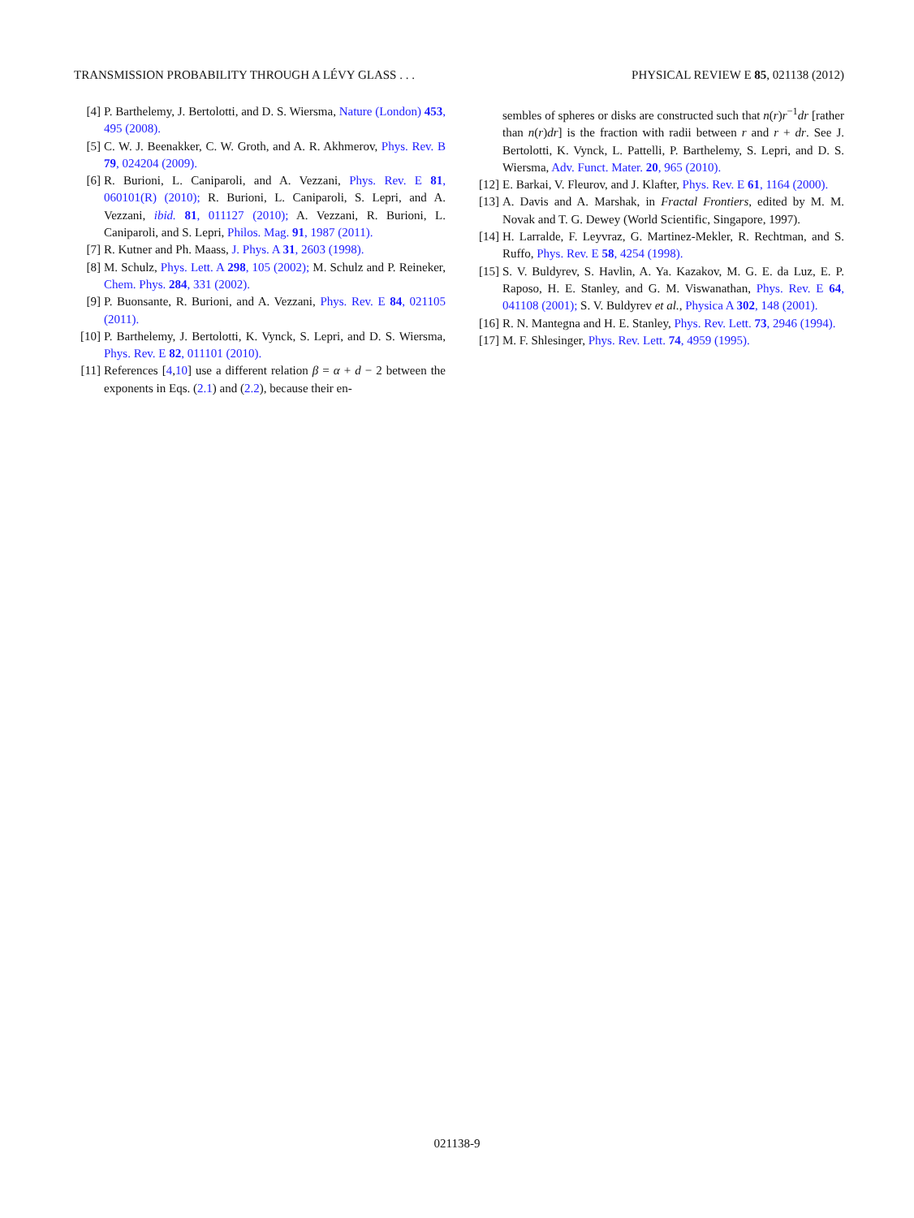TRANSMISSION PROBABILITY THROUGH A LÉVY GLASS . . . PHYSICAL REVIEW E 85, 021138 (2012)
[4] P. Barthelemy, J. Bertolotti, and D. S. Wiersma, Nature (London) 453, 495 (2008).
[5] C. W. J. Beenakker, C. W. Groth, and A. R. Akhmerov, Phys. Rev. B 79, 024204 (2009).
[6] R. Burioni, L. Caniparoli, and A. Vezzani, Phys. Rev. E 81, 060101(R) (2010); R. Burioni, L. Caniparoli, S. Lepri, and A. Vezzani, ibid. 81, 011127 (2010); A. Vezzani, R. Burioni, L. Caniparoli, and S. Lepri, Philos. Mag. 91, 1987 (2011).
[7] R. Kutner and Ph. Maass, J. Phys. A 31, 2603 (1998).
[8] M. Schulz, Phys. Lett. A 298, 105 (2002); M. Schulz and P. Reineker, Chem. Phys. 284, 331 (2002).
[9] P. Buonsante, R. Burioni, and A. Vezzani, Phys. Rev. E 84, 021105 (2011).
[10] P. Barthelemy, J. Bertolotti, K. Vynck, S. Lepri, and D. S. Wiersma, Phys. Rev. E 82, 011101 (2010).
[11] References [4,10] use a different relation β = α + d − 2 between the exponents in Eqs. (2.1) and (2.2), because their en-
sembles of spheres or disks are constructed such that n(r)r<sup>−1</sup>dr [rather than n(r)dr] is the fraction with radii between r and r + dr. See J. Bertolotti, K. Vynck, L. Pattelli, P. Barthelemy, S. Lepri, and D. S. Wiersma, Adv. Funct. Mater. 20, 965 (2010).
[12] E. Barkai, V. Fleurov, and J. Klafter, Phys. Rev. E 61, 1164 (2000).
[13] A. Davis and A. Marshak, in Fractal Frontiers, edited by M. M. Novak and T. G. Dewey (World Scientific, Singapore, 1997).
[14] H. Larralde, F. Leyvraz, G. Martinez-Mekler, R. Rechtman, and S. Ruffo, Phys. Rev. E 58, 4254 (1998).
[15] S. V. Buldyrev, S. Havlin, A. Ya. Kazakov, M. G. E. da Luz, E. P. Raposo, H. E. Stanley, and G. M. Viswanathan, Phys. Rev. E 64, 041108 (2001); S. V. Buldyrev et al., Physica A 302, 148 (2001).
[16] R. N. Mantegna and H. E. Stanley, Phys. Rev. Lett. 73, 2946 (1994).
[17] M. F. Shlesinger, Phys. Rev. Lett. 74, 4959 (1995).
021138-9